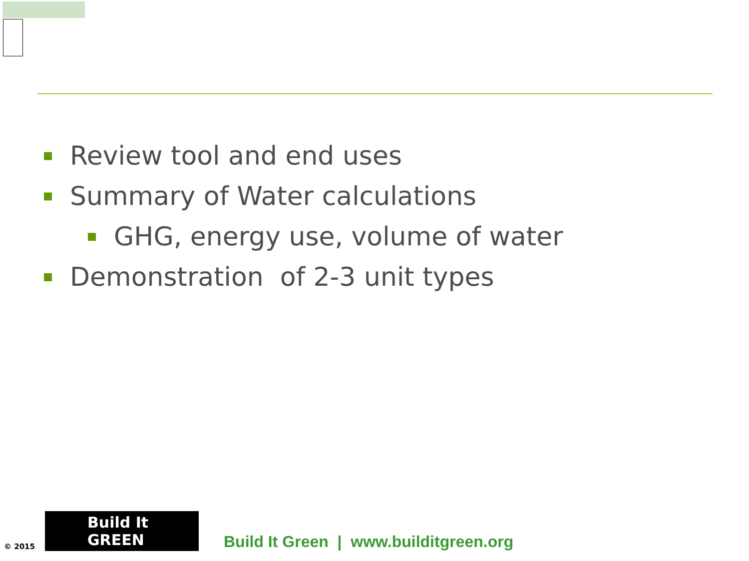Review tool and end uses
Summary of Water calculations
GHG, energy use, volume of water
Demonstration of 2-3 unit types
© 2015
Build It GREEN
Build It Green | www.builditgreen.org